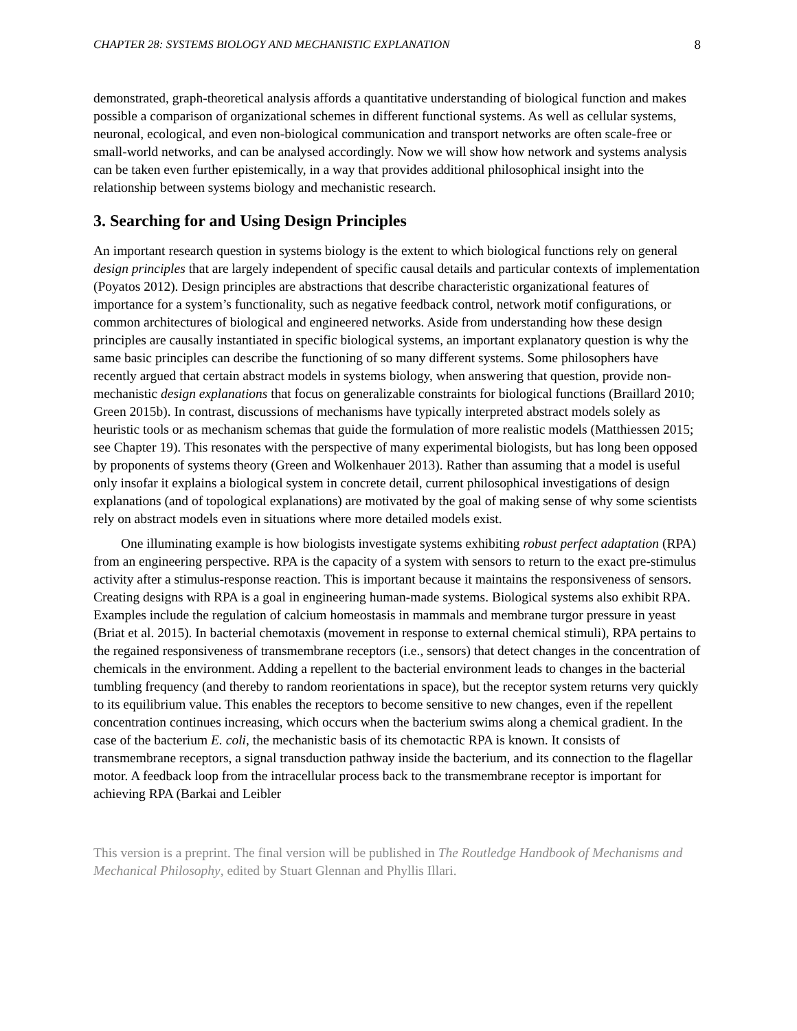CHAPTER 28: SYSTEMS BIOLOGY AND MECHANISTIC EXPLANATION 8
demonstrated, graph-theoretical analysis affords a quantitative understanding of biological function and makes possible a comparison of organizational schemes in different functional systems. As well as cellular systems, neuronal, ecological, and even non-biological communication and transport networks are often scale-free or small-world networks, and can be analysed accordingly. Now we will show how network and systems analysis can be taken even further epistemically, in a way that provides additional philosophical insight into the relationship between systems biology and mechanistic research.
3. Searching for and Using Design Principles
An important research question in systems biology is the extent to which biological functions rely on general design principles that are largely independent of specific causal details and particular contexts of implementation (Poyatos 2012). Design principles are abstractions that describe characteristic organizational features of importance for a system’s functionality, such as negative feedback control, network motif configurations, or common architectures of biological and engineered networks. Aside from understanding how these design principles are causally instantiated in specific biological systems, an important explanatory question is why the same basic principles can describe the functioning of so many different systems. Some philosophers have recently argued that certain abstract models in systems biology, when answering that question, provide non-mechanistic design explanations that focus on generalizable constraints for biological functions (Braillard 2010; Green 2015b). In contrast, discussions of mechanisms have typically interpreted abstract models solely as heuristic tools or as mechanism schemas that guide the formulation of more realistic models (Matthiessen 2015; see Chapter 19). This resonates with the perspective of many experimental biologists, but has long been opposed by proponents of systems theory (Green and Wolkenhauer 2013). Rather than assuming that a model is useful only insofar it explains a biological system in concrete detail, current philosophical investigations of design explanations (and of topological explanations) are motivated by the goal of making sense of why some scientists rely on abstract models even in situations where more detailed models exist.
One illuminating example is how biologists investigate systems exhibiting robust perfect adaptation (RPA) from an engineering perspective. RPA is the capacity of a system with sensors to return to the exact pre-stimulus activity after a stimulus-response reaction. This is important because it maintains the responsiveness of sensors. Creating designs with RPA is a goal in engineering human-made systems. Biological systems also exhibit RPA. Examples include the regulation of calcium homeostasis in mammals and membrane turgor pressure in yeast (Briat et al. 2015). In bacterial chemotaxis (movement in response to external chemical stimuli), RPA pertains to the regained responsiveness of transmembrane receptors (i.e., sensors) that detect changes in the concentration of chemicals in the environment. Adding a repellent to the bacterial environment leads to changes in the bacterial tumbling frequency (and thereby to random reorientations in space), but the receptor system returns very quickly to its equilibrium value. This enables the receptors to become sensitive to new changes, even if the repellent concentration continues increasing, which occurs when the bacterium swims along a chemical gradient. In the case of the bacterium E. coli, the mechanistic basis of its chemotactic RPA is known. It consists of transmembrane receptors, a signal transduction pathway inside the bacterium, and its connection to the flagellar motor. A feedback loop from the intracellular process back to the transmembrane receptor is important for achieving RPA (Barkai and Leibler
This version is a preprint. The final version will be published in The Routledge Handbook of Mechanisms and Mechanical Philosophy, edited by Stuart Glennan and Phyllis Illari.